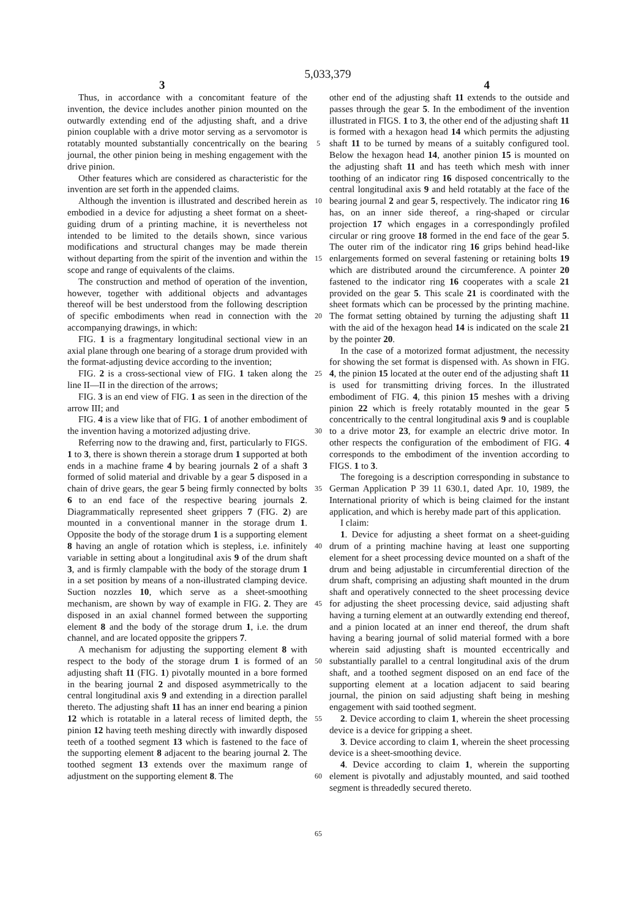5,033,379
3 4
Thus, in accordance with a concomitant feature of the invention, the device includes another pinion mounted on the outwardly extending end of the adjusting shaft, and a drive pinion couplable with a drive motor serving as a servomotor is rotatably mounted substantially concentrically on the bearing journal, the other pinion being in meshing engagement with the drive pinion.
Other features which are considered as characteristic for the invention are set forth in the appended claims.
Although the invention is illustrated and described herein as embodied in a device for adjusting a sheet format on a sheet-guiding drum of a printing machine, it is nevertheless not intended to be limited to the details shown, since various modifications and structural changes may be made therein without departing from the spirit of the invention and within the scope and range of equivalents of the claims.
The construction and method of operation of the invention, however, together with additional objects and advantages thereof will be best understood from the following description of specific embodiments when read in connection with the accompanying drawings, in which:
FIG. 1 is a fragmentary longitudinal sectional view in an axial plane through one bearing of a storage drum provided with the format-adjusting device according to the invention;
FIG. 2 is a cross-sectional view of FIG. 1 taken along the line II—II in the direction of the arrows;
FIG. 3 is an end view of FIG. 1 as seen in the direction of the arrow III; and
FIG. 4 is a view like that of FIG. 1 of another embodiment of the invention having a motorized adjusting drive.
Referring now to the drawing and, first, particularly to FIGS. 1 to 3, there is shown therein a storage drum 1 supported at both ends in a machine frame 4 by bearing journals 2 of a shaft 3 formed of solid material and drivable by a gear 5 disposed in a chain of drive gears, the gear 5 being firmly connected by bolts 6 to an end face of the respective bearing journals 2. Diagrammatically represented sheet grippers 7 (FIG. 2) are mounted in a conventional manner in the storage drum 1. Opposite the body of the storage drum 1 is a supporting element 8 having an angle of rotation which is stepless, i.e. infinitely variable in setting about a longitudinal axis 9 of the drum shaft 3, and is firmly clampable with the body of the storage drum 1 in a set position by means of a non-illustrated clamping device. Suction nozzles 10, which serve as a sheet-smoothing mechanism, are shown by way of example in FIG. 2. They are disposed in an axial channel formed between the supporting element 8 and the body of the storage drum 1, i.e. the drum channel, and are located opposite the grippers 7.
A mechanism for adjusting the supporting element 8 with respect to the body of the storage drum 1 is formed of an adjusting shaft 11 (FIG. 1) pivotally mounted in a bore formed in the bearing journal 2 and disposed asymmetrically to the central longitudinal axis 9 and extending in a direction parallel thereto. The adjusting shaft 11 has an inner end bearing a pinion 12 which is rotatable in a lateral recess of limited depth, the pinion 12 having teeth meshing directly with inwardly disposed teeth of a toothed segment 13 which is fastened to the face of the supporting element 8 adjacent to the bearing journal 2. The toothed segment 13 extends over the maximum range of adjustment on the supporting element 8. The
5
10
15
20
25
30
35
40
45
50
55
60
65
other end of the adjusting shaft 11 extends to the outside and passes through the gear 5. In the embodiment of the invention illustrated in FIGS. 1 to 3, the other end of the adjusting shaft 11 is formed with a hexagon head 14 which permits the adjusting shaft 11 to be turned by means of a suitably configured tool. Below the hexagon head 14, another pinion 15 is mounted on the adjusting shaft 11 and has teeth which mesh with inner toothing of an indicator ring 16 disposed concentrically to the central longitudinal axis 9 and held rotatably at the face of the bearing journal 2 and gear 5, respectively. The indicator ring 16 has, on an inner side thereof, a ring-shaped or circular projection 17 which engages in a correspondingly profiled circular or ring groove 18 formed in the end face of the gear 5. The outer rim of the indicator ring 16 grips behind head-like enlargements formed on several fastening or retaining bolts 19 which are distributed around the circumference. A pointer 20 fastened to the indicator ring 16 cooperates with a scale 21 provided on the gear 5. This scale 21 is coordinated with the sheet formats which can be processed by the printing machine. The format setting obtained by turning the adjusting shaft 11 with the aid of the hexagon head 14 is indicated on the scale 21 by the pointer 20.
In the case of a motorized format adjustment, the necessity for showing the set format is dispensed with. As shown in FIG. 4, the pinion 15 located at the outer end of the adjusting shaft 11 is used for transmitting driving forces. In the illustrated embodiment of FIG. 4, this pinion 15 meshes with a driving pinion 22 which is freely rotatably mounted in the gear 5 concentrically to the central longitudinal axis 9 and is couplable to a drive motor 23, for example an electric drive motor. In other respects the configuration of the embodiment of FIG. 4 corresponds to the embodiment of the invention according to FIGS. 1 to 3.
The foregoing is a description corresponding in substance to German Application P 39 11 630.1, dated Apr. 10, 1989, the International priority of which is being claimed for the instant application, and which is hereby made part of this application.
I claim:
1. Device for adjusting a sheet format on a sheet-guiding drum of a printing machine having at least one supporting element for a sheet processing device mounted on a shaft of the drum and being adjustable in circumferential direction of the drum shaft, comprising an adjusting shaft mounted in the drum shaft and operatively connected to the sheet processing device for adjusting the sheet processing device, said adjusting shaft having a turning element at an outwardly extending end thereof, and a pinion located at an inner end thereof, the drum shaft having a bearing journal of solid material formed with a bore wherein said adjusting shaft is mounted eccentrically and substantially parallel to a central longitudinal axis of the drum shaft, and a toothed segment disposed on an end face of the supporting element at a location adjacent to said bearing journal, the pinion on said adjusting shaft being in meshing engagement with said toothed segment.
2. Device according to claim 1, wherein the sheet processing device is a device for gripping a sheet.
3. Device according to claim 1, wherein the sheet processing device is a sheet-smoothing device.
4. Device according to claim 1, wherein the supporting element is pivotally and adjustably mounted, and said toothed segment is threadedly secured thereto.